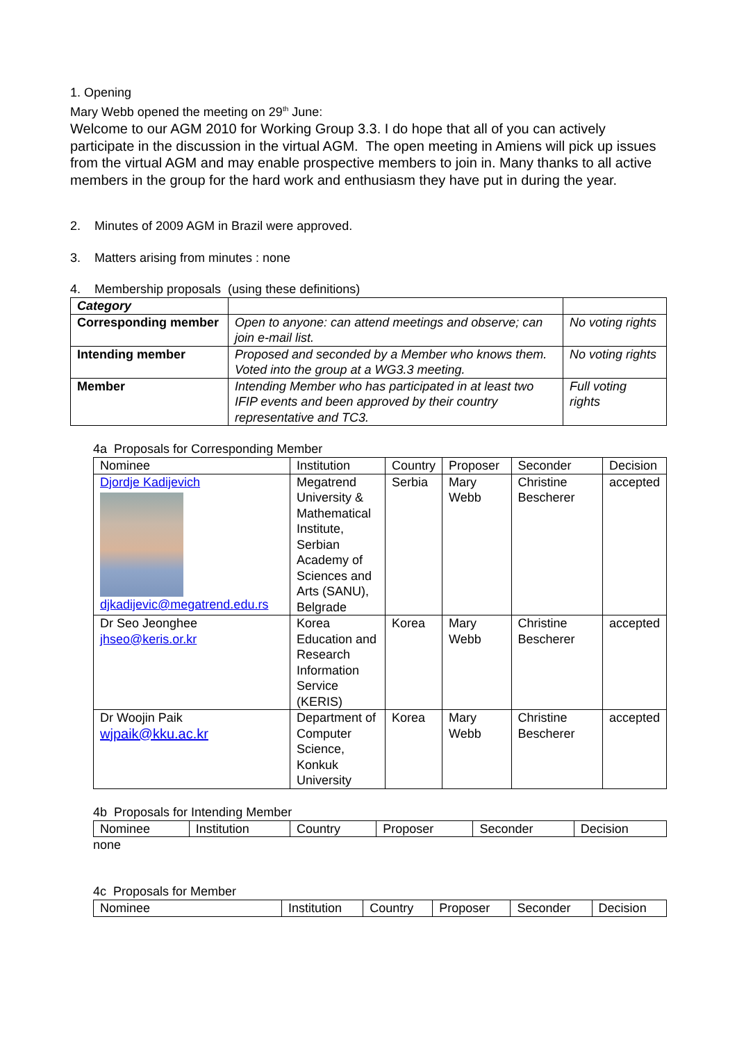1. Opening
Mary Webb opened the meeting on 29<sup>th</sup> June:
Welcome to our AGM 2010 for Working Group 3.3. I do hope that all of you can actively participate in the discussion in the virtual AGM. The open meeting in Amiens will pick up issues from the virtual AGM and may enable prospective members to join in. Many thanks to all active members in the group for the hard work and enthusiasm they have put in during the year.
2. Minutes of 2009 AGM in Brazil were approved.
3. Matters arising from minutes : none
4. Membership proposals (using these definitions)
| Category | | |
| Corresponding member | Open to anyone: can attend meetings and observe; can join e-mail list. | No voting rights |
| Intending member | Proposed and seconded by a Member who knows them. Voted into the group at a WG3.3 meeting. | No voting rights |
| Member | Intending Member who has participated in at least two IFIP events and been approved by their country representative and TC3. | Full voting rights |
4a Proposals for Corresponding Member
| Nominee | Institution | Country | Proposer | Seconder | Decision |
| Djordje Kadijevich djkadijevic@megatrend.edu.rs | Megatrend University & Mathematical Institute, Serbian Academy of Sciences and Arts (SANU), Belgrade | Serbia | Mary Webb | Christine Bescherer | accepted |
| Dr Seo Jeonghee jhseo@keris.or.kr | Korea Education and Research Information Service (KERIS) | Korea | Mary Webb | Christine Bescherer | accepted |
| Dr Woojin Paik wjpaik@kku.ac.kr | Department of Computer Science, Konkuk University | Korea | Mary Webb | Christine Bescherer | accepted |
4b Proposals for Intending Member
| Nominee | Institution | Country | Proposer | Seconder | Decision |
none
4c Proposals for Member
| Nominee | Institution | Country | Proposer | Seconder | Decision |